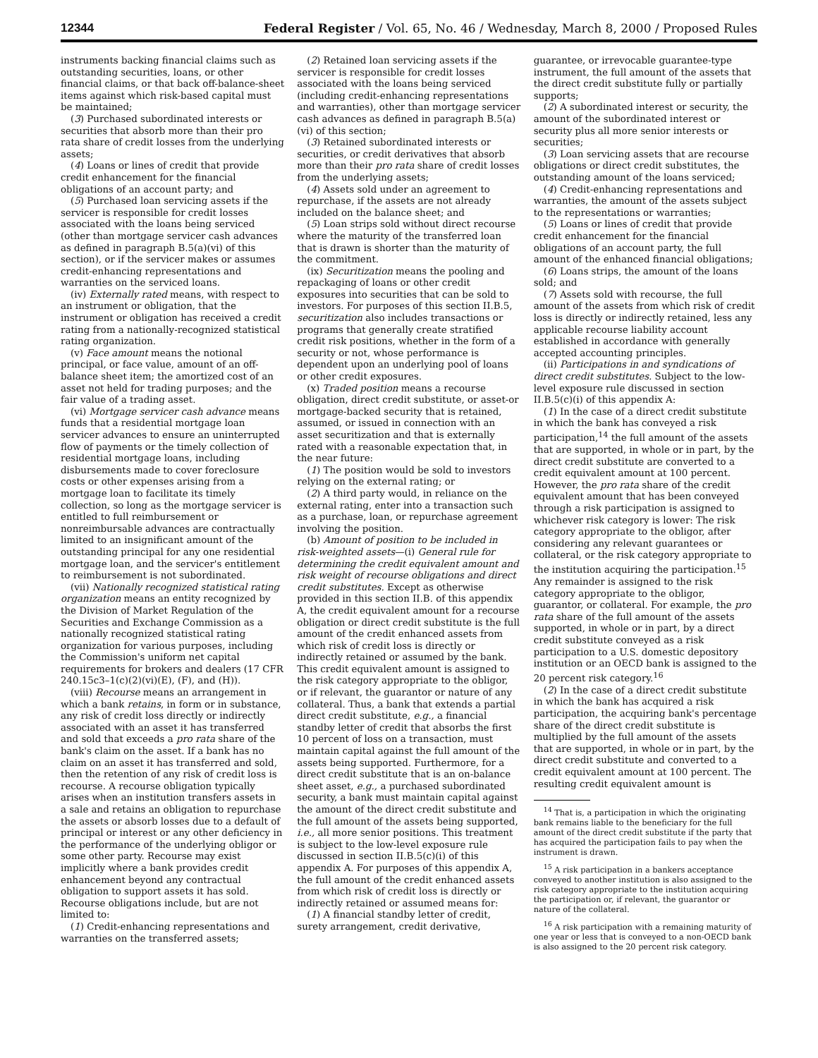12344 Federal Register / Vol. 65, No. 46 / Wednesday, March 8, 2000 / Proposed Rules
instruments backing financial claims such as outstanding securities, loans, or other financial claims, or that back off-balance-sheet items against which risk-based capital must be maintained;
(3) Purchased subordinated interests or securities that absorb more than their pro rata share of credit losses from the underlying assets;
(4) Loans or lines of credit that provide credit enhancement for the financial obligations of an account party; and
(5) Purchased loan servicing assets if the servicer is responsible for credit losses associated with the loans being serviced (other than mortgage servicer cash advances as defined in paragraph B.5(a)(vi) of this section), or if the servicer makes or assumes credit-enhancing representations and warranties on the serviced loans.
(iv) Externally rated means, with respect to an instrument or obligation, that the instrument or obligation has received a credit rating from a nationally-recognized statistical rating organization.
(v) Face amount means the notional principal, or face value, amount of an off-balance sheet item; the amortized cost of an asset not held for trading purposes; and the fair value of a trading asset.
(vi) Mortgage servicer cash advance means funds that a residential mortgage loan servicer advances to ensure an uninterrupted flow of payments or the timely collection of residential mortgage loans, including disbursements made to cover foreclosure costs or other expenses arising from a mortgage loan to facilitate its timely collection, so long as the mortgage servicer is entitled to full reimbursement or nonreimbursable advances are contractually limited to an insignificant amount of the outstanding principal for any one residential mortgage loan, and the servicer's entitlement to reimbursement is not subordinated.
(vii) Nationally recognized statistical rating organization means an entity recognized by the Division of Market Regulation of the Securities and Exchange Commission as a nationally recognized statistical rating organization for various purposes, including the Commission's uniform net capital requirements for brokers and dealers (17 CFR 240.15c3–1(c)(2)(vi)(E), (F), and (H)).
(viii) Recourse means an arrangement in which a bank retains, in form or in substance, any risk of credit loss directly or indirectly associated with an asset it has transferred and sold that exceeds a pro rata share of the bank's claim on the asset. If a bank has no claim on an asset it has transferred and sold, then the retention of any risk of credit loss is recourse. A recourse obligation typically arises when an institution transfers assets in a sale and retains an obligation to repurchase the assets or absorb losses due to a default of principal or interest or any other deficiency in the performance of the underlying obligor or some other party. Recourse may exist implicitly where a bank provides credit enhancement beyond any contractual obligation to support assets it has sold. Recourse obligations include, but are not limited to:
(1) Credit-enhancing representations and warranties on the transferred assets;
(2) Retained loan servicing assets if the servicer is responsible for credit losses associated with the loans being serviced (including credit-enhancing representations and warranties), other than mortgage servicer cash advances as defined in paragraph B.5(a)(vi) of this section;
(3) Retained subordinated interests or securities, or credit derivatives that absorb more than their pro rata share of credit losses from the underlying assets;
(4) Assets sold under an agreement to repurchase, if the assets are not already included on the balance sheet; and
(5) Loan strips sold without direct recourse where the maturity of the transferred loan that is drawn is shorter than the maturity of the commitment.
(ix) Securitization means the pooling and repackaging of loans or other credit exposures into securities that can be sold to investors. For purposes of this section II.B.5, securitization also includes transactions or programs that generally create stratified credit risk positions, whether in the form of a security or not, whose performance is dependent upon an underlying pool of loans or other credit exposures.
(x) Traded position means a recourse obligation, direct credit substitute, or asset-or mortgage-backed security that is retained, assumed, or issued in connection with an asset securitization and that is externally rated with a reasonable expectation that, in the near future:
(1) The position would be sold to investors relying on the external rating; or
(2) A third party would, in reliance on the external rating, enter into a transaction such as a purchase, loan, or repurchase agreement involving the position.
(b) Amount of position to be included in risk-weighted assets—(i) General rule for determining the credit equivalent amount and risk weight of recourse obligations and direct credit substitutes. Except as otherwise provided in this section II.B. of this appendix A, the credit equivalent amount for a recourse obligation or direct credit substitute is the full amount of the credit enhanced assets from which risk of credit loss is directly or indirectly retained or assumed by the bank. This credit equivalent amount is assigned to the risk category appropriate to the obligor, or if relevant, the guarantor or nature of any collateral. Thus, a bank that extends a partial direct credit substitute, e.g., a financial standby letter of credit that absorbs the first 10 percent of loss on a transaction, must maintain capital against the full amount of the assets being supported. Furthermore, for a direct credit substitute that is an on-balance sheet asset, e.g., a purchased subordinated security, a bank must maintain capital against the amount of the direct credit substitute and the full amount of the assets being supported, i.e., all more senior positions. This treatment is subject to the low-level exposure rule discussed in section II.B.5(c)(i) of this appendix A. For purposes of this appendix A, the full amount of the credit enhanced assets from which risk of credit loss is directly or indirectly retained or assumed means for:
(1) A financial standby letter of credit, surety arrangement, credit derivative,
guarantee, or irrevocable guarantee-type instrument, the full amount of the assets that the direct credit substitute fully or partially supports;
(2) A subordinated interest or security, the amount of the subordinated interest or security plus all more senior interests or securities;
(3) Loan servicing assets that are recourse obligations or direct credit substitutes, the outstanding amount of the loans serviced;
(4) Credit-enhancing representations and warranties, the amount of the assets subject to the representations or warranties;
(5) Loans or lines of credit that provide credit enhancement for the financial obligations of an account party, the full amount of the enhanced financial obligations;
(6) Loans strips, the amount of the loans sold; and
(7) Assets sold with recourse, the full amount of the assets from which risk of credit loss is directly or indirectly retained, less any applicable recourse liability account established in accordance with generally accepted accounting principles.
(ii) Participations in and syndications of direct credit substitutes. Subject to the low-level exposure rule discussed in section II.B.5(c)(i) of this appendix A:
(1) In the case of a direct credit substitute in which the bank has conveyed a risk participation,<sup>14</sup> the full amount of the assets that are supported, in whole or in part, by the direct credit substitute are converted to a credit equivalent amount at 100 percent. However, the pro rata share of the credit equivalent amount that has been conveyed through a risk participation is assigned to whichever risk category is lower: The risk category appropriate to the obligor, after considering any relevant guarantees or collateral, or the risk category appropriate to the institution acquiring the participation.<sup>15</sup> Any remainder is assigned to the risk category appropriate to the obligor, guarantor, or collateral. For example, the pro rata share of the full amount of the assets supported, in whole or in part, by a direct credit substitute conveyed as a risk participation to a U.S. domestic depository institution or an OECD bank is assigned to the 20 percent risk category.<sup>16</sup>
(2) In the case of a direct credit substitute in which the bank has acquired a risk participation, the acquiring bank's percentage share of the direct credit substitute is multiplied by the full amount of the assets that are supported, in whole or in part, by the direct credit substitute and converted to a credit equivalent amount at 100 percent. The resulting credit equivalent amount is
<sup>14</sup> That is, a participation in which the originating bank remains liable to the beneficiary for the full amount of the direct credit substitute if the party that has acquired the participation fails to pay when the instrument is drawn.
<sup>15</sup> A risk participation in a bankers acceptance conveyed to another institution is also assigned to the risk category appropriate to the institution acquiring the participation or, if relevant, the guarantor or nature of the collateral.
<sup>16</sup> A risk participation with a remaining maturity of one year or less that is conveyed to a non-OECD bank is also assigned to the 20 percent risk category.